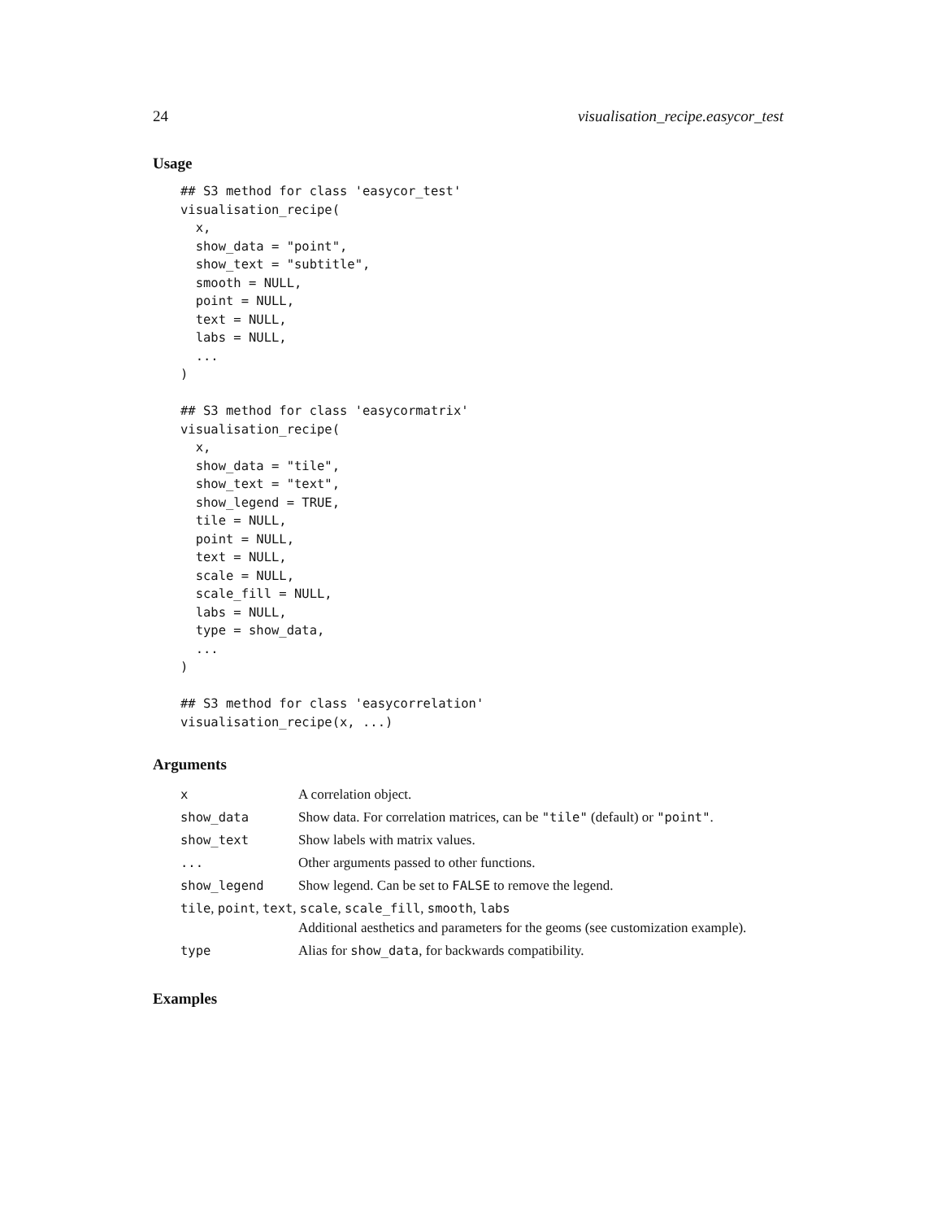24 visualisation_recipe.easycor_test
Usage
## S3 method for class 'easycor_test'
visualisation_recipe(
  x,
  show_data = "point",
  show_text = "subtitle",
  smooth = NULL,
  point = NULL,
  text = NULL,
  labs = NULL,
  ...
)

## S3 method for class 'easycormatrix'
visualisation_recipe(
  x,
  show_data = "tile",
  show_text = "text",
  show_legend = TRUE,
  tile = NULL,
  point = NULL,
  text = NULL,
  scale = NULL,
  scale_fill = NULL,
  labs = NULL,
  type = show_data,
  ...
)

## S3 method for class 'easycorrelation'
visualisation_recipe(x, ...)
Arguments
| x | A correlation object. |
| show_data | Show data. For correlation matrices, can be "tile" (default) or "point" . |
| show_text | Show labels with matrix values. |
| ... | Other arguments passed to other functions. |
| show_legend | Show legend. Can be set to FALSE to remove the legend. |
| tile , point , text , scale , scale_fill , smooth , labs | |
| | Additional aesthetics and parameters for the geoms (see customization example). |
| type | Alias for show_data , for backwards compatibility. |
Examples